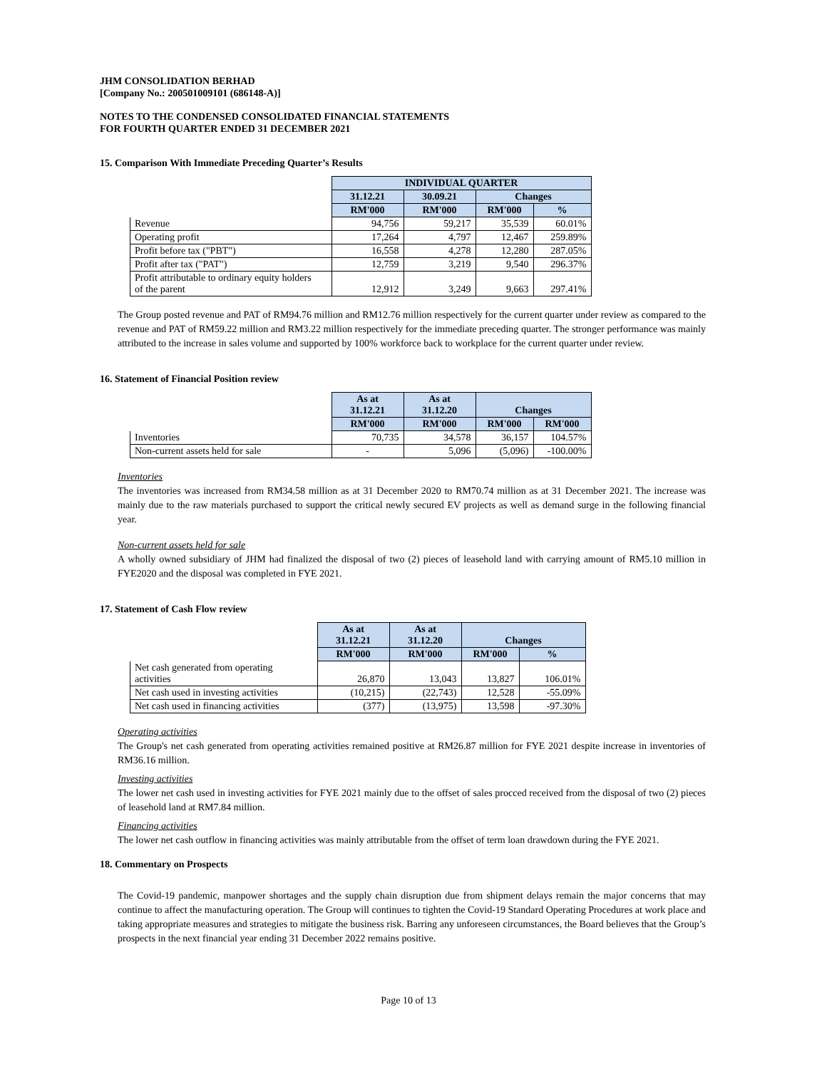JHM CONSOLIDATION BERHAD
[Company No.: 200501009101 (686148-A)]
NOTES TO THE CONDENSED CONSOLIDATED FINANCIAL STATEMENTS
FOR FOURTH QUARTER ENDED 31 DECEMBER 2021
15. Comparison With Immediate Preceding Quarter’s Results
| | INDIVIDUAL QUARTER | | | |
| | 31.12.21 | 30.09.21 | Changes | |
| | RM'000 | RM'000 | RM'000 | % |
| Revenue | 94,756 | 59,217 | 35,539 | 60.01% |
| Operating profit | 17,264 | 4,797 | 12,467 | 259.89% |
| Profit before tax ("PBT") | 16,558 | 4,278 | 12,280 | 287.05% |
| Profit after tax ("PAT") | 12,759 | 3,219 | 9,540 | 296.37% |
| Profit attributable to ordinary equity holders of the parent | 12,912 | 3,249 | 9,663 | 297.41% |
The Group posted revenue and PAT of RM94.76 million and RM12.76 million respectively for the current quarter under review as compared to the revenue and PAT of RM59.22 million and RM3.22 million respectively for the immediate preceding quarter. The stronger performance was mainly attributed to the increase in sales volume and supported by 100% workforce back to workplace for the current quarter under review.
16. Statement of Financial Position review
| | As at 31.12.21 | As at 31.12.20 | Changes | |
| | RM'000 | RM'000 | RM'000 | RM'000 |
| Inventories | 70,735 | 34,578 | 36,157 | 104.57% |
| Non-current assets held for sale | - | 5,096 | (5,096) | -100.00% |
Inventories
The inventories was increased from RM34.58 million as at 31 December 2020 to RM70.74 million as at 31 December 2021. The increase was mainly due to the raw materials purchased to support the critical newly secured EV projects as well as demand surge in the following financial year.
Non-current assets held for sale
A wholly owned subsidiary of JHM had finalized the disposal of two (2) pieces of leasehold land with carrying amount of RM5.10 million in FYE2020 and the disposal was completed in FYE 2021.
17. Statement of Cash Flow review
| | As at 31.12.21 | As at 31.12.20 | Changes | |
| | RM'000 | RM'000 | RM'000 | % |
| Net cash generated from operating activities | 26,870 | 13,043 | 13,827 | 106.01% |
| Net cash used in investing activities | (10,215) | (22,743) | 12,528 | -55.09% |
| Net cash used in financing activities | (377) | (13,975) | 13,598 | -97.30% |
Operating activities
The Group's net cash generated from operating activities remained positive at RM26.87 million for FYE 2021 despite increase in inventories of RM36.16 million.
Investing activities
The lower net cash used in investing activities for FYE 2021 mainly due to the offset of sales procced received from the disposal of two (2) pieces of leasehold land at RM7.84 million.
Financing activities
The lower net cash outflow in financing activities was mainly attributable from the offset of term loan drawdown during the FYE 2021.
18. Commentary on Prospects
The Covid-19 pandemic, manpower shortages and the supply chain disruption due from shipment delays remain the major concerns that may continue to affect the manufacturing operation. The Group will continues to tighten the Covid-19 Standard Operating Procedures at work place and taking appropriate measures and strategies to mitigate the business risk. Barring any unforeseen circumstances, the Board believes that the Group’s prospects in the next financial year ending 31 December 2022 remains positive.
Page 10 of 13